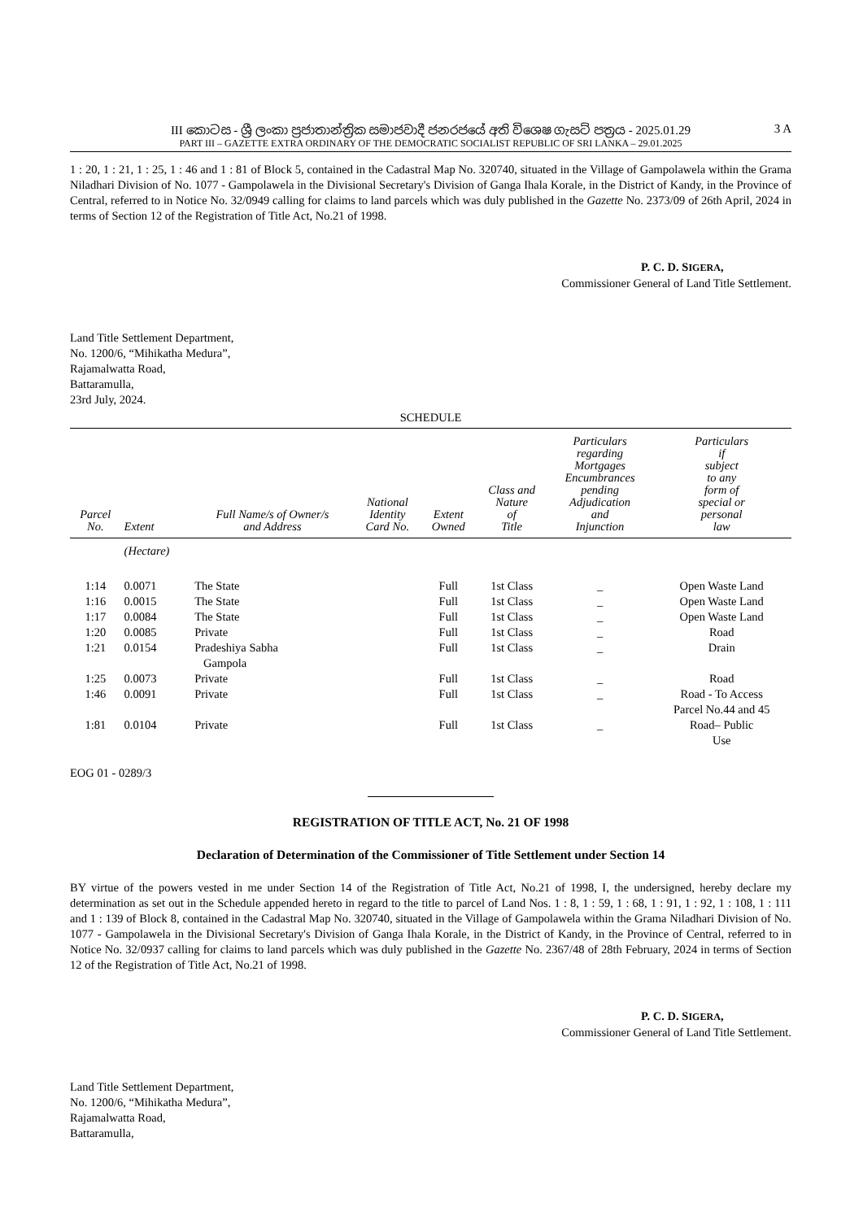III කොටස - ශ්‍රී ලංකා ප්‍රජාතාන්ත්‍රික සමාජවාදී ජනරජයේ අති විශෙෂ ගැසට් පත්‍රය - 2025.01.29
PART III – GAZETTE EXTRA ORDINARY OF THE DEMOCRATIC SOCIALIST REPUBLIC OF SRI LANKA – 29.01.2025
3 A
1 : 20, 1 : 21, 1 : 25, 1 : 46 and 1 : 81 of Block 5, contained in the Cadastral Map No. 320740, situated in the Village of Gampolawela within the Grama Niladhari Division of No. 1077 - Gampolawela in the Divisional Secretary's Division of Ganga Ihala Korale, in the District of Kandy, in the Province of Central, referred to in Notice No. 32/0949 calling for claims to land parcels which was duly published in the Gazette No. 2373/09 of 26th April, 2024 in terms of Section 12 of the Registration of Title Act, No.21 of 1998.
P. C. D. SIGERA,
Commissioner General of Land Title Settlement.
Land Title Settlement Department,
No. 1200/6, “Mihikatha Medura”,
Rajamalwatta Road,
Battaramulla,
23rd July, 2024.
SCHEDULE
| Parcel No. | Extent | Full Name/s of Owner/s and Address | National Identity Card No. | Extent Owned | Class and Nature of Title | Particulars regarding Mortgages Encumbrances pending Adjudication and Injunction | Particulars if subject to any form of special or personal law |
| --- | --- | --- | --- | --- | --- | --- | --- |
| | (Hectare) | | | | | | |
| 1:14 | 0.0071 | The State | | Full | 1st Class | _ | Open Waste Land |
| 1:16 | 0.0015 | The State | | Full | 1st Class | _ | Open Waste Land |
| 1:17 | 0.0084 | The State | | Full | 1st Class | _ | Open Waste Land |
| 1:20 | 0.0085 | Private | | Full | 1st Class | _ | Road |
| 1:21 | 0.0154 | Pradeshiya Sabha Gampola | | Full | 1st Class | _ | Drain |
| 1:25 | 0.0073 | Private | | Full | 1st Class | _ | Road |
| 1:46 | 0.0091 | Private | | Full | 1st Class | _ | Road - To Access Parcel No.44 and 45 |
| 1:81 | 0.0104 | Private | | Full | 1st Class | _ | Road– Public Use |
EOG 01 - 0289/3
REGISTRATION OF TITLE ACT, No. 21 OF 1998
Declaration of Determination of the Commissioner of Title Settlement under Section 14
BY virtue of the powers vested in me under Section 14 of the Registration of Title Act, No.21 of 1998, I, the undersigned, hereby declare my determination as set out in the Schedule appended hereto in regard to the title to parcel of Land Nos. 1 : 8, 1 : 59, 1 : 68, 1 : 91, 1 : 92, 1 : 108, 1 : 111 and 1 : 139 of Block 8, contained in the Cadastral Map No. 320740, situated in the Village of Gampolawela within the Grama Niladhari Division of No. 1077 - Gampolawela in the Divisional Secretary's Division of Ganga Ihala Korale, in the District of Kandy, in the Province of Central, referred to in Notice No. 32/0937 calling for claims to land parcels which was duly published in the Gazette No. 2367/48 of 28th February, 2024 in terms of Section 12 of the Registration of Title Act, No.21 of 1998.
P. C. D. SIGERA,
Commissioner General of Land Title Settlement.
Land Title Settlement Department,
No. 1200/6, “Mihikatha Medura”,
Rajamalwatta Road,
Battaramulla,